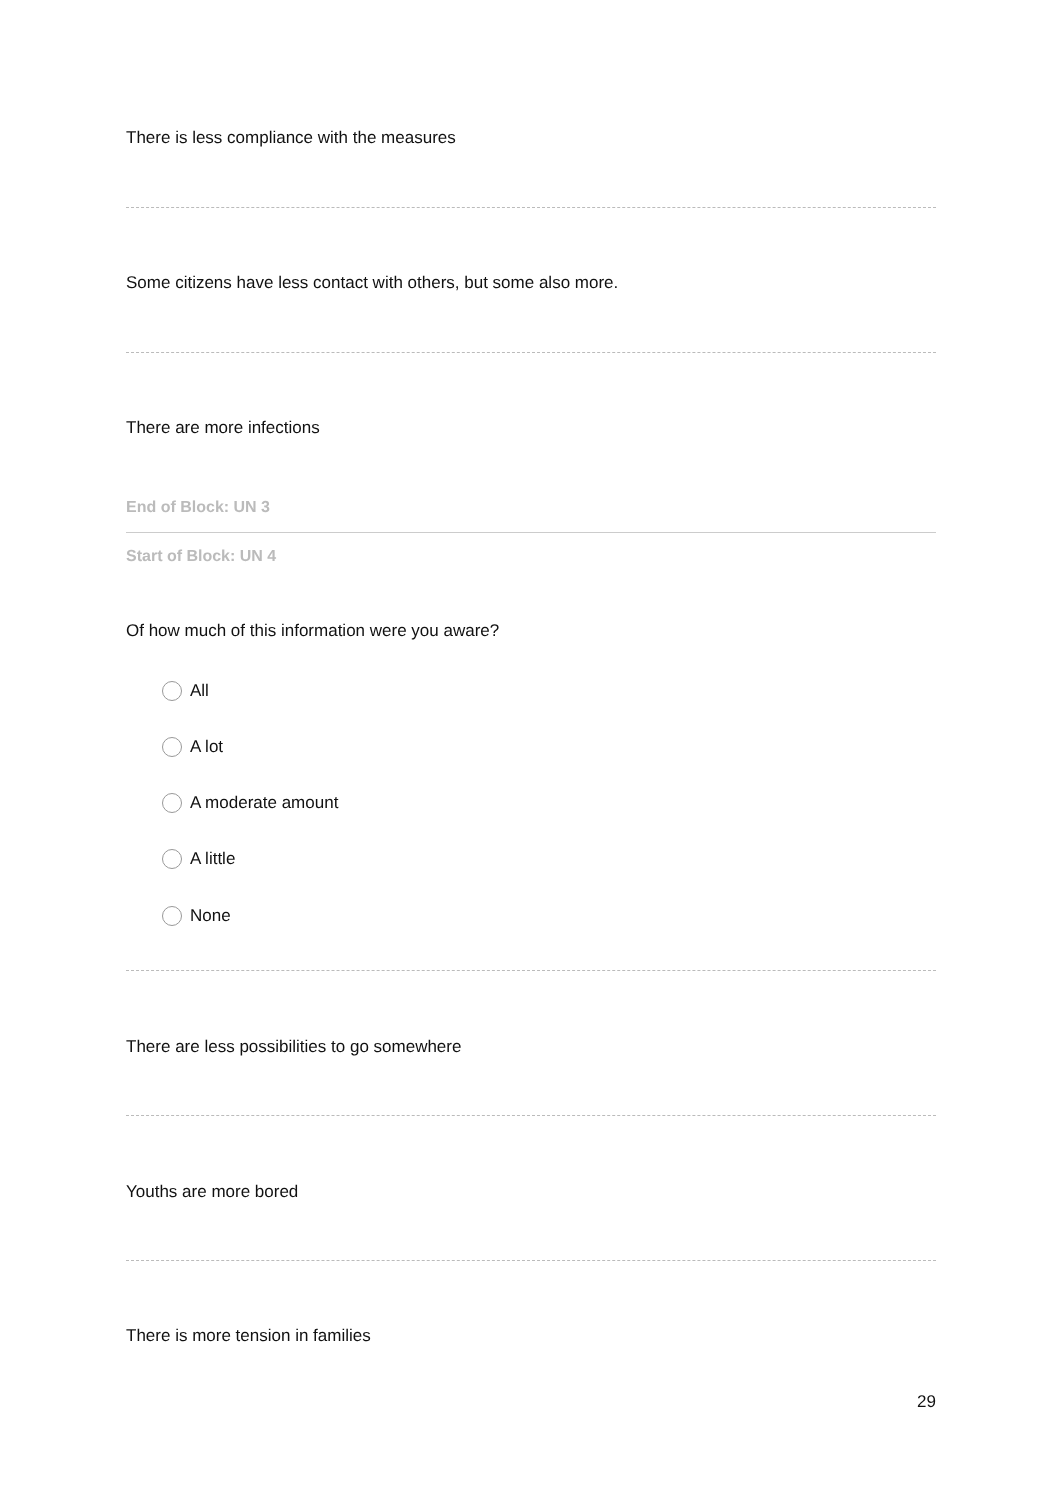There is less compliance with the measures
Some citizens have less contact with others, but some also more.
There are more infections
End of Block: UN 3
Start of Block: UN 4
Of how much of this information were you aware?
All
A lot
A moderate amount
A little
None
There are less possibilities to go somewhere
Youths are more bored
There is more tension in families
29